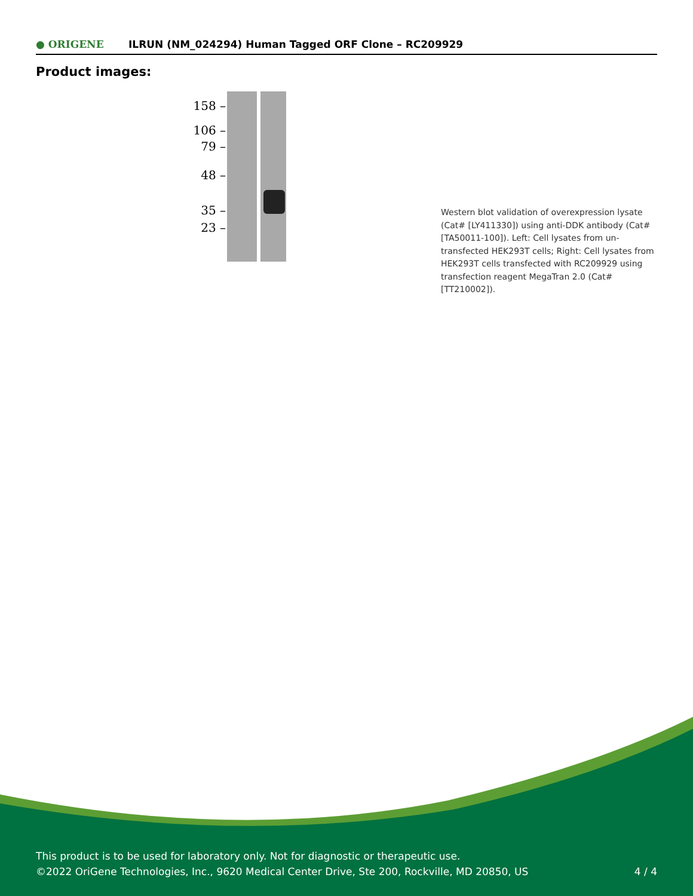● ORIGENE
ILRUN (NM_024294) Human Tagged ORF Clone – RC209929
Product images:
158 –
106 –
79 –
48 –
35 –
23 –
Western blot validation of overexpression lysate (Cat# [LY411330]) using anti-DDK antibody (Cat# [TA50011-100]). Left: Cell lysates from un-transfected HEK293T cells; Right: Cell lysates from HEK293T cells transfected with RC209929 using transfection reagent MegaTran 2.0 (Cat# [TT210002]).
This product is to be used for laboratory only. Not for diagnostic or therapeutic use.
©2022 OriGene Technologies, Inc., 9620 Medical Center Drive, Ste 200, Rockville, MD 20850, US
4 / 4